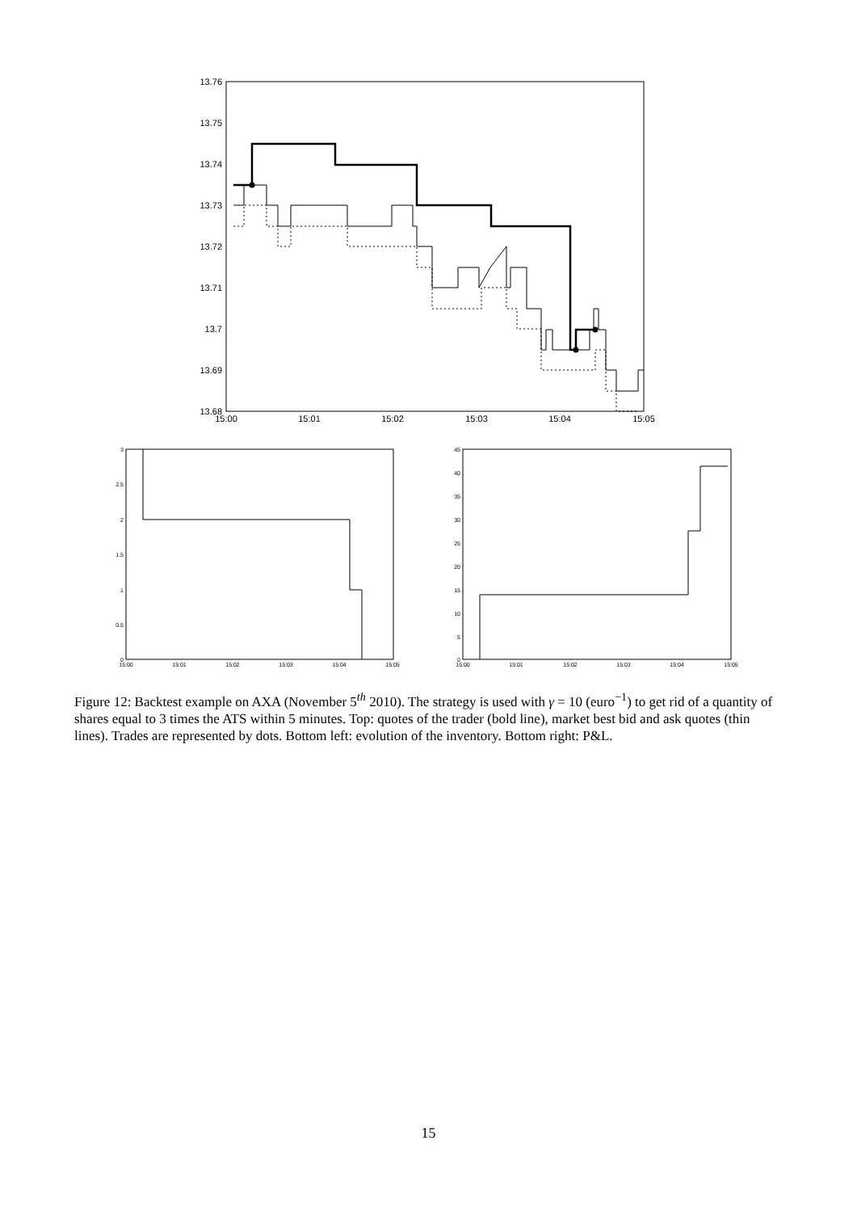13.76
13.75
13.74
13.73
13.72
13.71
13.7
13.69
13.68
15:00
15:01
15:02
15:03
15:04
15:05
3
2.5
2
1.5
1
0.5
0
15:00
15:01
15:02
15:03
15:04
15:05
45
40
35
30
25
20
15
10
5
0
15:00
15:01
15:02
15:03
15:04
15:05
Figure 12: Backtest example on AXA (November 5<sup>th</sup> 2010). The strategy is used with γ = 10 (euro<sup>−1</sup>) to get rid of a quantity of shares equal to 3 times the ATS within 5 minutes. Top: quotes of the trader (bold line), market best bid and ask quotes (thin lines). Trades are represented by dots. Bottom left: evolution of the inventory. Bottom right: P&L.
15